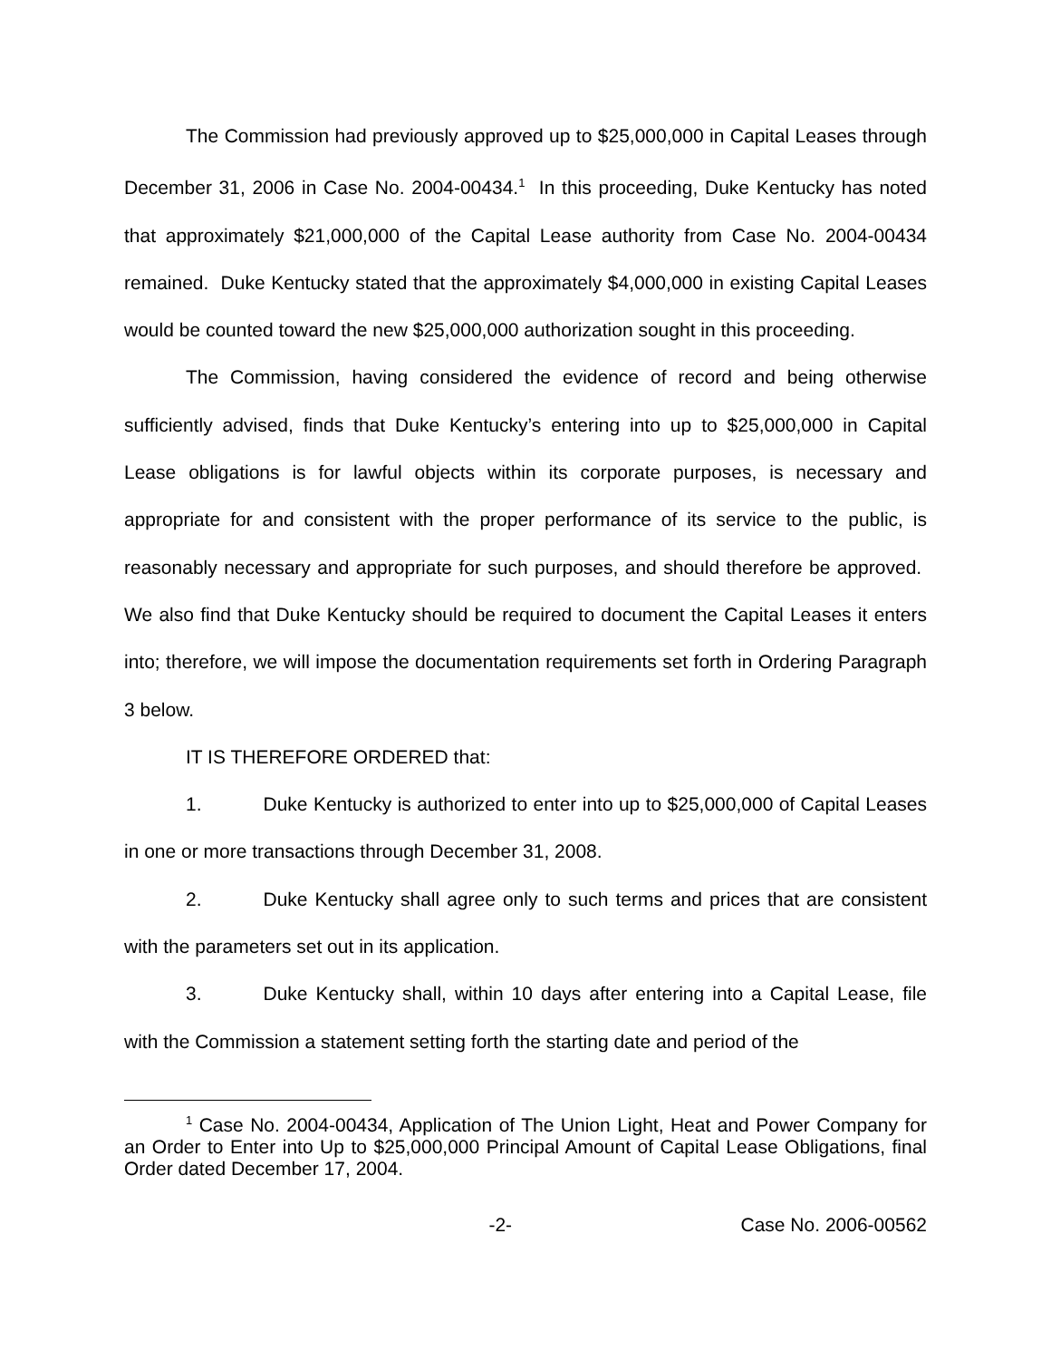The Commission had previously approved up to $25,000,000 in Capital Leases through December 31, 2006 in Case No. 2004-00434.<sup>1</sup> In this proceeding, Duke Kentucky has noted that approximately $21,000,000 of the Capital Lease authority from Case No. 2004-00434 remained. Duke Kentucky stated that the approximately $4,000,000 in existing Capital Leases would be counted toward the new $25,000,000 authorization sought in this proceeding.
The Commission, having considered the evidence of record and being otherwise sufficiently advised, finds that Duke Kentucky’s entering into up to $25,000,000 in Capital Lease obligations is for lawful objects within its corporate purposes, is necessary and appropriate for and consistent with the proper performance of its service to the public, is reasonably necessary and appropriate for such purposes, and should therefore be approved. We also find that Duke Kentucky should be required to document the Capital Leases it enters into; therefore, we will impose the documentation requirements set forth in Ordering Paragraph 3 below.
IT IS THEREFORE ORDERED that:
1. Duke Kentucky is authorized to enter into up to $25,000,000 of Capital Leases in one or more transactions through December 31, 2008.
2. Duke Kentucky shall agree only to such terms and prices that are consistent with the parameters set out in its application.
3. Duke Kentucky shall, within 10 days after entering into a Capital Lease, file with the Commission a statement setting forth the starting date and period of the
<sup>1</sup> Case No. 2004-00434, Application of The Union Light, Heat and Power Company for an Order to Enter into Up to $25,000,000 Principal Amount of Capital Lease Obligations, final Order dated December 17, 2004.
-2- Case No. 2006-00562